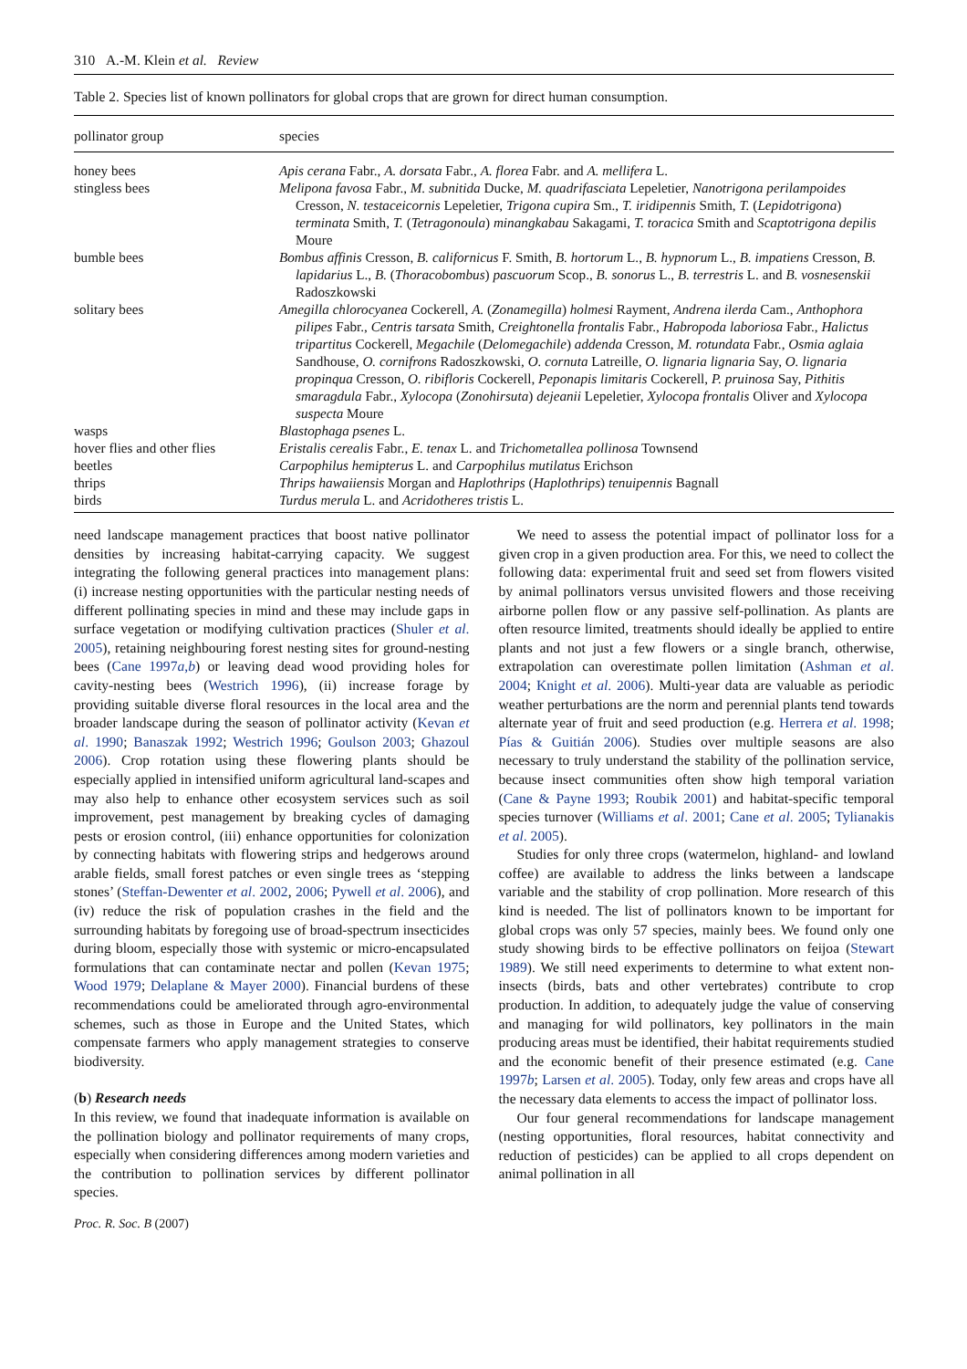310 A.-M. Klein et al. Review
Table 2. Species list of known pollinators for global crops that are grown for direct human consumption.
| pollinator group | species |
| --- | --- |
| honey bees | Apis cerana Fabr., A. dorsata Fabr., A. florea Fabr. and A. mellifera L. |
| stingless bees | Melipona favosa Fabr., M. subnitida Ducke, M. quadrifasciata Lepeletier, Nanotrigona perilampoides Cresson, N. testaceicornis Lepeletier, Trigona cupira Sm., T. iridipennis Smith, T. ( Lepidotrigona ) terminata Smith, T. ( Tetragonoula ) minangkabau Sakagami, T. toracica Smith and Scaptotrigona depilis Moure |
| bumble bees | Bombus affinis Cresson, B. californicus F. Smith, B. hortorum L., B. hypnorum L., B. impatiens Cresson, B. lapidarius L., B. ( Thoracobombus ) pascuorum Scop., B. sonorus L., B. terrestris L. and B. vosnesenskii Radoszkowski |
| solitary bees | Amegilla chlorocyanea Cockerell, A. ( Zonamegilla ) holmesi Rayment, Andrena ilerda Cam., Anthophora pilipes Fabr., Centris tarsata Smith, Creightonella frontalis Fabr., Habropoda laboriosa Fabr., Halictus tripartitus Cockerell, Megachile ( Delomegachile ) addenda Cresson, M. rotundata Fabr., Osmia aglaia Sandhouse, O. cornifrons Radoszkowski, O. cornuta Latreille, O. lignaria lignaria Say, O. lignaria propinqua Cresson, O. ribifloris Cockerell, Peponapis limitaris Cockerell, P. pruinosa Say, Pithitis smaragdula Fabr., Xylocopa ( Zonohirsuta ) dejeanii Lepeletier, Xylocopa frontalis Oliver and Xylocopa suspecta Moure |
| wasps | Blastophaga psenes L. |
| hover flies and other flies | Eristalis cerealis Fabr., E. tenax L. and Trichometallea pollinosa Townsend |
| beetles | Carpophilus hemipterus L. and Carpophilus mutilatus Erichson |
| thrips | Thrips hawaiiensis Morgan and Haplothrips ( Haplothrips ) tenuipennis Bagnall |
| birds | Turdus merula L. and Acridotheres tristis L. |
need landscape management practices that boost native pollinator densities by increasing habitat-carrying capacity. We suggest integrating the following general practices into management plans: (i) increase nesting opportunities with the particular nesting needs of different pollinating species in mind and these may include gaps in surface vegetation or modifying cultivation practices (Shuler et al. 2005), retaining neighbouring forest nesting sites for ground-nesting bees (Cane 1997a,b) or leaving dead wood providing holes for cavity-nesting bees (Westrich 1996), (ii) increase forage by providing suitable diverse floral resources in the local area and the broader landscape during the season of pollinator activity (Kevan et al. 1990; Banaszak 1992; Westrich 1996; Goulson 2003; Ghazoul 2006). Crop rotation using these flowering plants should be especially applied in intensified uniform agricultural land-scapes and may also help to enhance other ecosystem services such as soil improvement, pest management by breaking cycles of damaging pests or erosion control, (iii) enhance opportunities for colonization by connecting habitats with flowering strips and hedgerows around arable fields, small forest patches or even single trees as ‘stepping stones’ (Steffan-Dewenter et al. 2002, 2006; Pywell et al. 2006), and (iv) reduce the risk of population crashes in the field and the surrounding habitats by foregoing use of broad-spectrum insecticides during bloom, especially those with systemic or micro-encapsulated formulations that can contaminate nectar and pollen (Kevan 1975; Wood 1979; Delaplane & Mayer 2000). Financial burdens of these recommendations could be ameliorated through agro-environmental schemes, such as those in Europe and the United States, which compensate farmers who apply management strategies to conserve biodiversity.
(b) Research needs
In this review, we found that inadequate information is available on the pollination biology and pollinator requirements of many crops, especially when considering differences among modern varieties and the contribution to pollination services by different pollinator species.
We need to assess the potential impact of pollinator loss for a given crop in a given production area. For this, we need to collect the following data: experimental fruit and seed set from flowers visited by animal pollinators versus unvisited flowers and those receiving airborne pollen flow or any passive self-pollination. As plants are often resource limited, treatments should ideally be applied to entire plants and not just a few flowers or a single branch, otherwise, extrapolation can overestimate pollen limitation (Ashman et al. 2004; Knight et al. 2006). Multi-year data are valuable as periodic weather perturbations are the norm and perennial plants tend towards alternate year of fruit and seed production (e.g. Herrera et al. 1998; Pías & Guitián 2006). Studies over multiple seasons are also necessary to truly understand the stability of the pollination service, because insect communities often show high temporal variation (Cane & Payne 1993; Roubik 2001) and habitat-specific temporal species turnover (Williams et al. 2001; Cane et al. 2005; Tylianakis et al. 2005).
Studies for only three crops (watermelon, highland- and lowland coffee) are available to address the links between a landscape variable and the stability of crop pollination. More research of this kind is needed. The list of pollinators known to be important for global crops was only 57 species, mainly bees. We found only one study showing birds to be effective pollinators on feijoa (Stewart 1989). We still need experiments to determine to what extent non-insects (birds, bats and other vertebrates) contribute to crop production. In addition, to adequately judge the value of conserving and managing for wild pollinators, key pollinators in the main producing areas must be identified, their habitat requirements studied and the economic benefit of their presence estimated (e.g. Cane 1997b; Larsen et al. 2005). Today, only few areas and crops have all the necessary data elements to access the impact of pollinator loss.
Our four general recommendations for landscape management (nesting opportunities, floral resources, habitat connectivity and reduction of pesticides) can be applied to all crops dependent on animal pollination in all
Proc. R. Soc. B (2007)